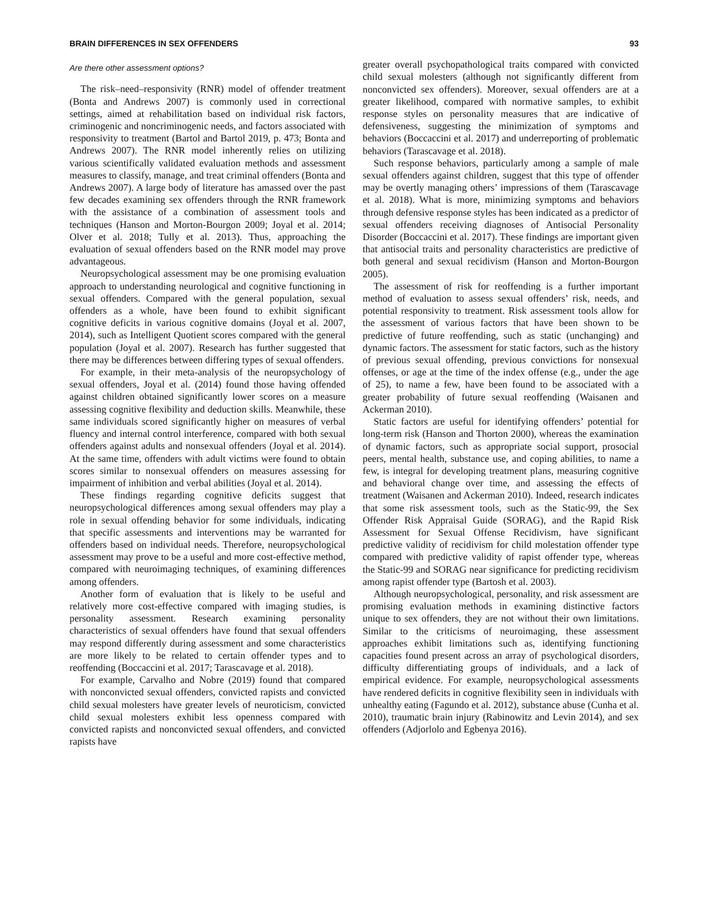BRAIN DIFFERENCES IN SEX OFFENDERS 93
Are there other assessment options?
The risk–need–responsivity (RNR) model of offender treatment (Bonta and Andrews 2007) is commonly used in correctional settings, aimed at rehabilitation based on individual risk factors, criminogenic and noncriminogenic needs, and factors associated with responsivity to treatment (Bartol and Bartol 2019, p. 473; Bonta and Andrews 2007). The RNR model inherently relies on utilizing various scientifically validated evaluation methods and assessment measures to classify, manage, and treat criminal offenders (Bonta and Andrews 2007). A large body of literature has amassed over the past few decades examining sex offenders through the RNR framework with the assistance of a combination of assessment tools and techniques (Hanson and Morton-Bourgon 2009; Joyal et al. 2014; Olver et al. 2018; Tully et al. 2013). Thus, approaching the evaluation of sexual offenders based on the RNR model may prove advantageous.
Neuropsychological assessment may be one promising evaluation approach to understanding neurological and cognitive functioning in sexual offenders. Compared with the general population, sexual offenders as a whole, have been found to exhibit significant cognitive deficits in various cognitive domains (Joyal et al. 2007, 2014), such as Intelligent Quotient scores compared with the general population (Joyal et al. 2007). Research has further suggested that there may be differences between differing types of sexual offenders.
For example, in their meta-analysis of the neuropsychology of sexual offenders, Joyal et al. (2014) found those having offended against children obtained significantly lower scores on a measure assessing cognitive flexibility and deduction skills. Meanwhile, these same individuals scored significantly higher on measures of verbal fluency and internal control interference, compared with both sexual offenders against adults and nonsexual offenders (Joyal et al. 2014). At the same time, offenders with adult victims were found to obtain scores similar to nonsexual offenders on measures assessing for impairment of inhibition and verbal abilities (Joyal et al. 2014).
These findings regarding cognitive deficits suggest that neuropsychological differences among sexual offenders may play a role in sexual offending behavior for some individuals, indicating that specific assessments and interventions may be warranted for offenders based on individual needs. Therefore, neuropsychological assessment may prove to be a useful and more cost-effective method, compared with neuroimaging techniques, of examining differences among offenders.
Another form of evaluation that is likely to be useful and relatively more cost-effective compared with imaging studies, is personality assessment. Research examining personality characteristics of sexual offenders have found that sexual offenders may respond differently during assessment and some characteristics are more likely to be related to certain offender types and to reoffending (Boccaccini et al. 2017; Tarascavage et al. 2018).
For example, Carvalho and Nobre (2019) found that compared with nonconvicted sexual offenders, convicted rapists and convicted child sexual molesters have greater levels of neuroticism, convicted child sexual molesters exhibit less openness compared with convicted rapists and nonconvicted sexual offenders, and convicted rapists have
greater overall psychopathological traits compared with convicted child sexual molesters (although not significantly different from nonconvicted sex offenders). Moreover, sexual offenders are at a greater likelihood, compared with normative samples, to exhibit response styles on personality measures that are indicative of defensiveness, suggesting the minimization of symptoms and behaviors (Boccaccini et al. 2017) and underreporting of problematic behaviors (Tarascavage et al. 2018).
Such response behaviors, particularly among a sample of male sexual offenders against children, suggest that this type of offender may be overtly managing others’ impressions of them (Tarascavage et al. 2018). What is more, minimizing symptoms and behaviors through defensive response styles has been indicated as a predictor of sexual offenders receiving diagnoses of Antisocial Personality Disorder (Boccaccini et al. 2017). These findings are important given that antisocial traits and personality characteristics are predictive of both general and sexual recidivism (Hanson and Morton-Bourgon 2005).
The assessment of risk for reoffending is a further important method of evaluation to assess sexual offenders’ risk, needs, and potential responsivity to treatment. Risk assessment tools allow for the assessment of various factors that have been shown to be predictive of future reoffending, such as static (unchanging) and dynamic factors. The assessment for static factors, such as the history of previous sexual offending, previous convictions for nonsexual offenses, or age at the time of the index offense (e.g., under the age of 25), to name a few, have been found to be associated with a greater probability of future sexual reoffending (Waisanen and Ackerman 2010).
Static factors are useful for identifying offenders’ potential for long-term risk (Hanson and Thorton 2000), whereas the examination of dynamic factors, such as appropriate social support, prosocial peers, mental health, substance use, and coping abilities, to name a few, is integral for developing treatment plans, measuring cognitive and behavioral change over time, and assessing the effects of treatment (Waisanen and Ackerman 2010). Indeed, research indicates that some risk assessment tools, such as the Static-99, the Sex Offender Risk Appraisal Guide (SORAG), and the Rapid Risk Assessment for Sexual Offense Recidivism, have significant predictive validity of recidivism for child molestation offender type compared with predictive validity of rapist offender type, whereas the Static-99 and SORAG near significance for predicting recidivism among rapist offender type (Bartosh et al. 2003).
Although neuropsychological, personality, and risk assessment are promising evaluation methods in examining distinctive factors unique to sex offenders, they are not without their own limitations. Similar to the criticisms of neuroimaging, these assessment approaches exhibit limitations such as, identifying functioning capacities found present across an array of psychological disorders, difficulty differentiating groups of individuals, and a lack of empirical evidence. For example, neuropsychological assessments have rendered deficits in cognitive flexibility seen in individuals with unhealthy eating (Fagundo et al. 2012), substance abuse (Cunha et al. 2010), traumatic brain injury (Rabinowitz and Levin 2014), and sex offenders (Adjorlolo and Egbenya 2016).